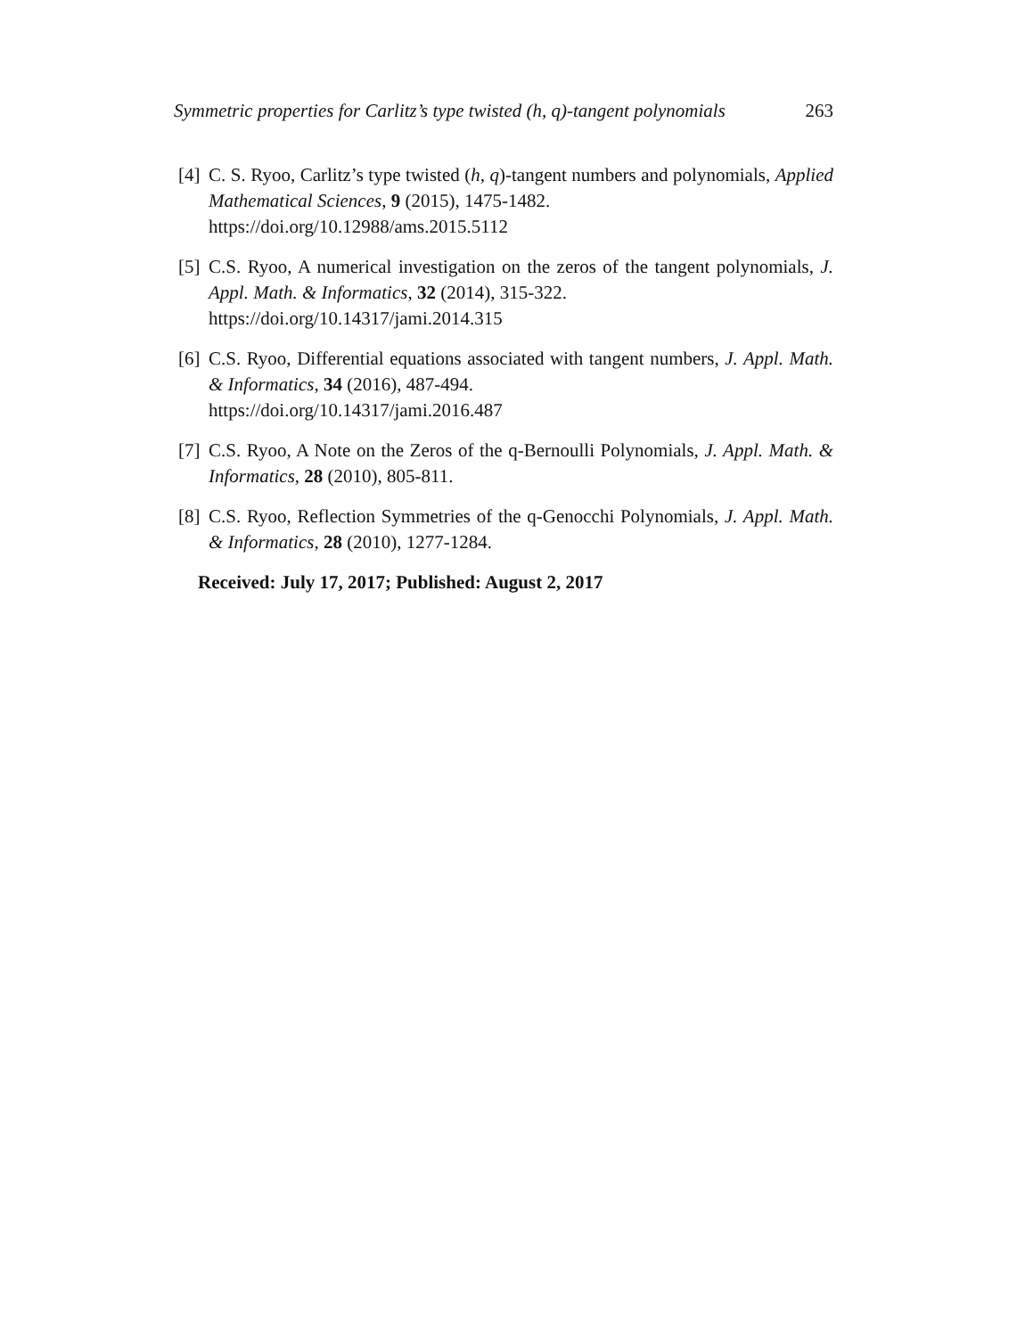Symmetric properties for Carlitz’s type twisted (h, q)-tangent polynomials 263
[4] C. S. Ryoo, Carlitz’s type twisted (h, q)-tangent numbers and polynomials, Applied Mathematical Sciences, 9 (2015), 1475-1482.
https://doi.org/10.12988/ams.2015.5112
[5] C.S. Ryoo, A numerical investigation on the zeros of the tangent polynomials, J. Appl. Math. & Informatics, 32 (2014), 315-322.
https://doi.org/10.14317/jami.2014.315
[6] C.S. Ryoo, Differential equations associated with tangent numbers, J. Appl. Math. & Informatics, 34 (2016), 487-494.
https://doi.org/10.14317/jami.2016.487
[7] C.S. Ryoo, A Note on the Zeros of the q-Bernoulli Polynomials, J. Appl. Math. & Informatics, 28 (2010), 805-811.
[8] C.S. Ryoo, Reflection Symmetries of the q-Genocchi Polynomials, J. Appl. Math. & Informatics, 28 (2010), 1277-1284.
Received: July 17, 2017; Published: August 2, 2017